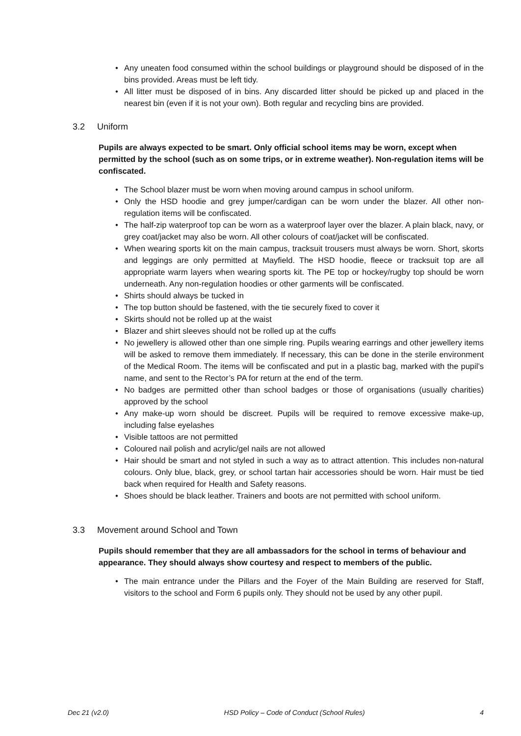• Any uneaten food consumed within the school buildings or playground should be disposed of in the bins provided. Areas must be left tidy.
• All litter must be disposed of in bins. Any discarded litter should be picked up and placed in the nearest bin (even if it is not your own). Both regular and recycling bins are provided.
3.2 Uniform
Pupils are always expected to be smart. Only official school items may be worn, except when permitted by the school (such as on some trips, or in extreme weather). Non-regulation items will be confiscated.
• The School blazer must be worn when moving around campus in school uniform.
• Only the HSD hoodie and grey jumper/cardigan can be worn under the blazer. All other non-regulation items will be confiscated.
• The half-zip waterproof top can be worn as a waterproof layer over the blazer. A plain black, navy, or grey coat/jacket may also be worn. All other colours of coat/jacket will be confiscated.
• When wearing sports kit on the main campus, tracksuit trousers must always be worn. Short, skorts and leggings are only permitted at Mayfield. The HSD hoodie, fleece or tracksuit top are all appropriate warm layers when wearing sports kit. The PE top or hockey/rugby top should be worn underneath. Any non-regulation hoodies or other garments will be confiscated.
• Shirts should always be tucked in
• The top button should be fastened, with the tie securely fixed to cover it
• Skirts should not be rolled up at the waist
• Blazer and shirt sleeves should not be rolled up at the cuffs
• No jewellery is allowed other than one simple ring. Pupils wearing earrings and other jewellery items will be asked to remove them immediately. If necessary, this can be done in the sterile environment of the Medical Room. The items will be confiscated and put in a plastic bag, marked with the pupil’s name, and sent to the Rector’s PA for return at the end of the term.
• No badges are permitted other than school badges or those of organisations (usually charities) approved by the school
• Any make-up worn should be discreet. Pupils will be required to remove excessive make-up, including false eyelashes
• Visible tattoos are not permitted
• Coloured nail polish and acrylic/gel nails are not allowed
• Hair should be smart and not styled in such a way as to attract attention. This includes non-natural colours. Only blue, black, grey, or school tartan hair accessories should be worn. Hair must be tied back when required for Health and Safety reasons.
• Shoes should be black leather. Trainers and boots are not permitted with school uniform.
3.3 Movement around School and Town
Pupils should remember that they are all ambassadors for the school in terms of behaviour and appearance. They should always show courtesy and respect to members of the public.
• The main entrance under the Pillars and the Foyer of the Main Building are reserved for Staff, visitors to the school and Form 6 pupils only. They should not be used by any other pupil.
Dec 21 (v2.0) HSD Policy – Code of Conduct (School Rules) 4